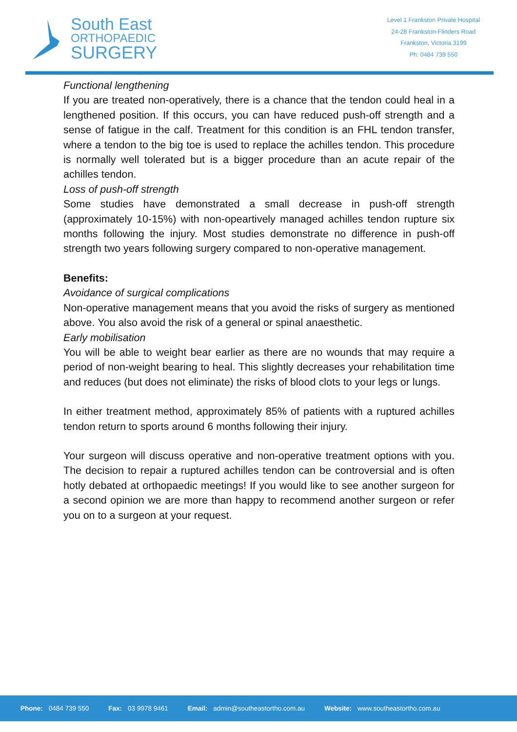South East
ORTHOPAEDIC
SURGERY
Level 1 Frankston Private Hospital
24-28 Frankston-Flinders Road
Frankston, Victoria 3199
Ph: 0484 739 550
Functional lengthening
If you are treated non-operatively, there is a chance that the tendon could heal in a lengthened position. If this occurs, you can have reduced push-off strength and a sense of fatigue in the calf. Treatment for this condition is an FHL tendon transfer, where a tendon to the big toe is used to replace the achilles tendon. This procedure is normally well tolerated but is a bigger procedure than an acute repair of the achilles tendon.
Loss of push-off strength
Some studies have demonstrated a small decrease in push-off strength (approximately 10-15%) with non-opeartively managed achilles tendon rupture six months following the injury. Most studies demonstrate no difference in push-off strength two years following surgery compared to non-operative management.
Benefits:
Avoidance of surgical complications
Non-operative management means that you avoid the risks of surgery as mentioned above. You also avoid the risk of a general or spinal anaesthetic.
Early mobilisation
You will be able to weight bear earlier as there are no wounds that may require a period of non-weight bearing to heal. This slightly decreases your rehabilitation time and reduces (but does not eliminate) the risks of blood clots to your legs or lungs.
In either treatment method, approximately 85% of patients with a ruptured achilles tendon return to sports around 6 months following their injury.
Your surgeon will discuss operative and non-operative treatment options with you. The decision to repair a ruptured achilles tendon can be controversial and is often hotly debated at orthopaedic meetings! If you would like to see another surgeon for a second opinion we are more than happy to recommend another surgeon or refer you on to a surgeon at your request.
Phone: 0484 739 550 Fax: 03 9978 9461 Email: admin@southeastortho.com.au Website: www.southeastortho.com.au